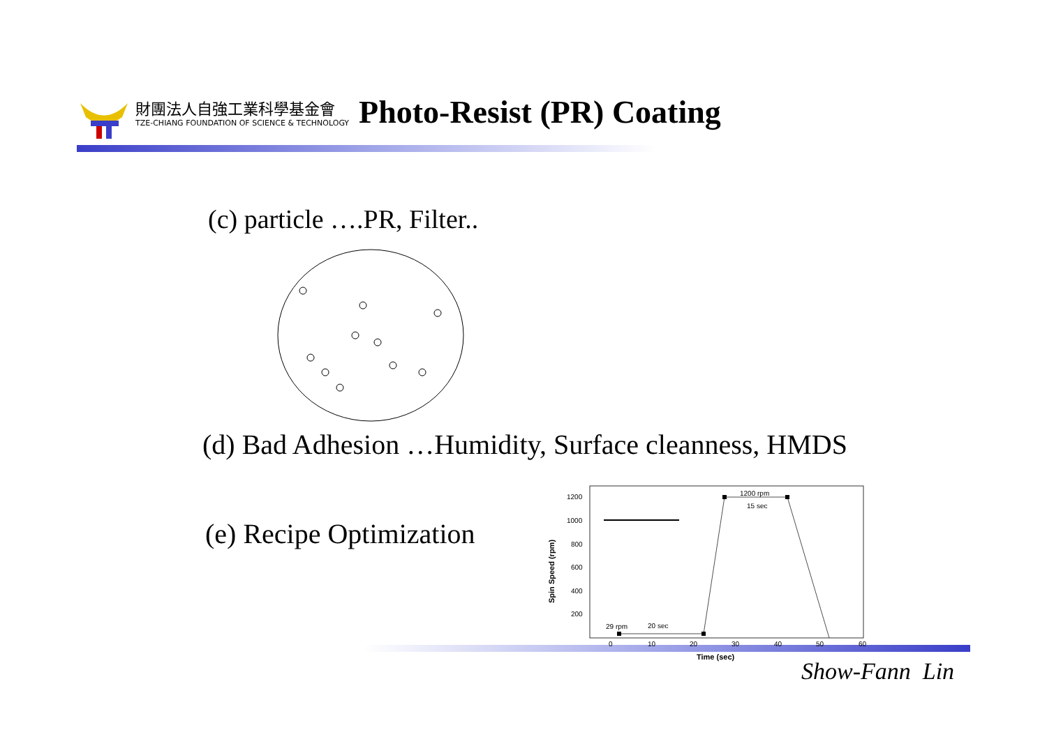財團法人自強工業科學基金會
TZE-CHIANG FOUNDATION OF SCIENCE & TECHNOLOGY
Photo-Resist (PR) Coating
(c) particle ….PR, Filter..
(d) Bad Adhesion …Humidity, Surface cleanness, HMDS
(e) Recipe Optimization
1200
1000
800
600
400
200
0
10
20
30
40
50
60
1200 rpm
15 sec
29 rpm
20 sec
Time (sec)
Spin Speed (rpm)
Show-Fann Lin